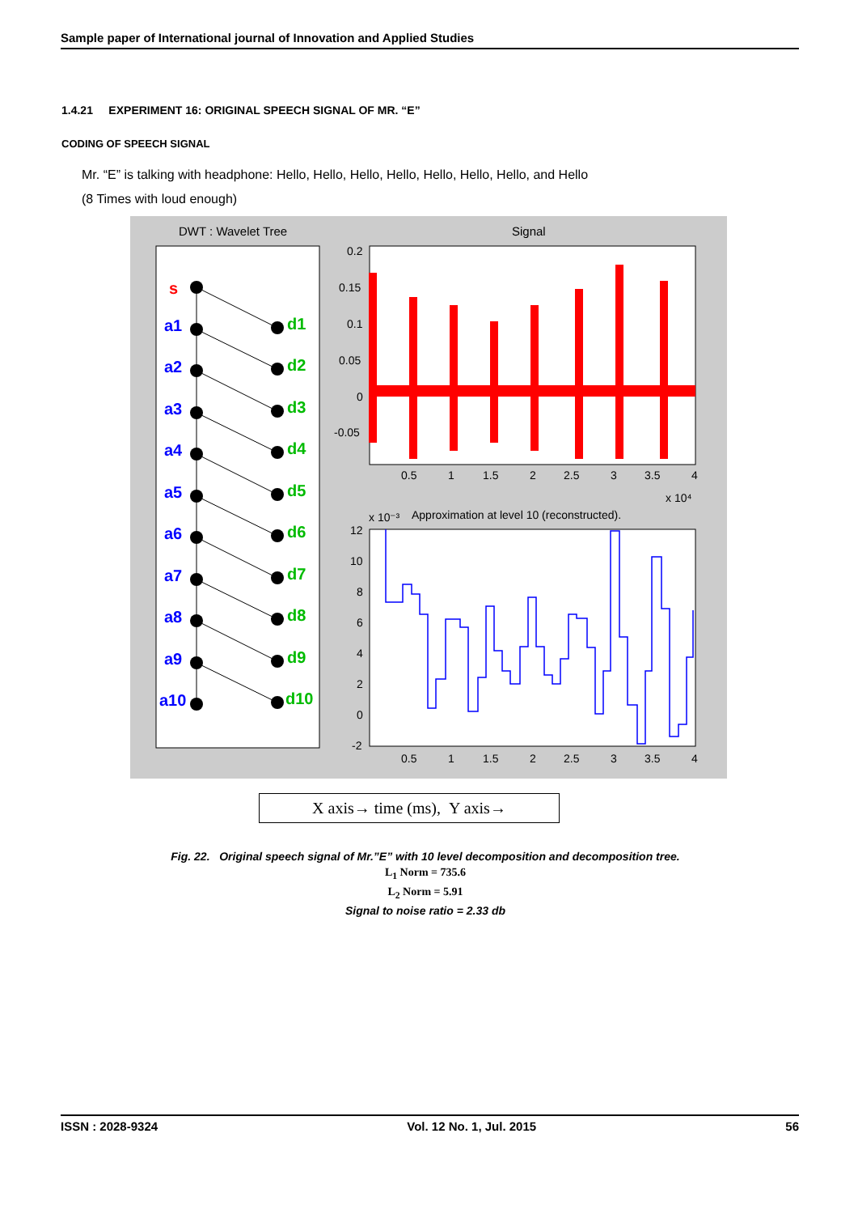Sample paper of International journal of Innovation and Applied Studies
1.4.21 EXPERIMENT 16: ORIGINAL SPEECH SIGNAL OF MR. “E”
CODING OF SPEECH SIGNAL
Mr. “E” is talking with headphone: Hello, Hello, Hello, Hello, Hello, Hello, Hello, and Hello
(8 Times with loud enough)
DWT : Wavelet Tree
s
a1
a2
a3
a4
a5
a6
a7
a8
a9
a10
d1
d2
d3
d4
d5
d6
d7
d8
d9
d10
Signal
0.2
0.15
0.1
0.05
0
-0.05
0.5
1
1.5
2
2.5
3
3.5
4
x 10⁴
x 10⁻³
Approximation at level 10 (reconstructed).
12
10
8
6
4
2
0
-2
0.5
1
1.5
2
2.5
3
3.5
4
X axis→ time (ms), Y axis→
Fig. 22. Original speech signal of Mr.”E” with 10 level decomposition and decomposition tree.
L<sub>1</sub> Norm = 735.6
L<sub>2</sub> Norm = 5.91
Signal to noise ratio = 2.33 db
ISSN : 2028-9324 Vol. 12 No. 1, Jul. 2015 56